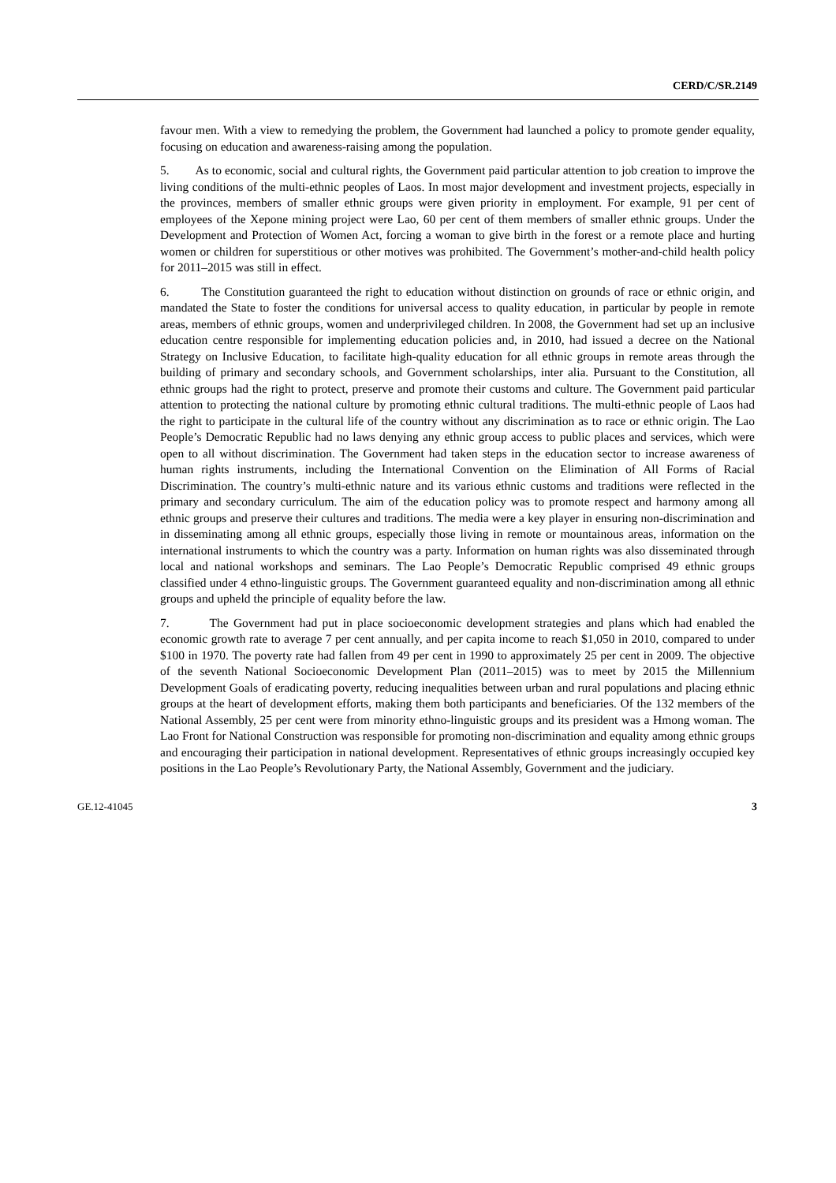CERD/C/SR.2149
favour men. With a view to remedying the problem, the Government had launched a policy to promote gender equality, focusing on education and awareness-raising among the population.
5. As to economic, social and cultural rights, the Government paid particular attention to job creation to improve the living conditions of the multi-ethnic peoples of Laos. In most major development and investment projects, especially in the provinces, members of smaller ethnic groups were given priority in employment. For example, 91 per cent of employees of the Xepone mining project were Lao, 60 per cent of them members of smaller ethnic groups. Under the Development and Protection of Women Act, forcing a woman to give birth in the forest or a remote place and hurting women or children for superstitious or other motives was prohibited. The Government’s mother-and-child health policy for 2011–2015 was still in effect.
6. The Constitution guaranteed the right to education without distinction on grounds of race or ethnic origin, and mandated the State to foster the conditions for universal access to quality education, in particular by people in remote areas, members of ethnic groups, women and underprivileged children. In 2008, the Government had set up an inclusive education centre responsible for implementing education policies and, in 2010, had issued a decree on the National Strategy on Inclusive Education, to facilitate high-quality education for all ethnic groups in remote areas through the building of primary and secondary schools, and Government scholarships, inter alia. Pursuant to the Constitution, all ethnic groups had the right to protect, preserve and promote their customs and culture. The Government paid particular attention to protecting the national culture by promoting ethnic cultural traditions. The multi-ethnic people of Laos had the right to participate in the cultural life of the country without any discrimination as to race or ethnic origin. The Lao People’s Democratic Republic had no laws denying any ethnic group access to public places and services, which were open to all without discrimination. The Government had taken steps in the education sector to increase awareness of human rights instruments, including the International Convention on the Elimination of All Forms of Racial Discrimination. The country’s multi-ethnic nature and its various ethnic customs and traditions were reflected in the primary and secondary curriculum. The aim of the education policy was to promote respect and harmony among all ethnic groups and preserve their cultures and traditions. The media were a key player in ensuring non-discrimination and in disseminating among all ethnic groups, especially those living in remote or mountainous areas, information on the international instruments to which the country was a party. Information on human rights was also disseminated through local and national workshops and seminars. The Lao People’s Democratic Republic comprised 49 ethnic groups classified under 4 ethno-linguistic groups. The Government guaranteed equality and non-discrimination among all ethnic groups and upheld the principle of equality before the law.
7. The Government had put in place socioeconomic development strategies and plans which had enabled the economic growth rate to average 7 per cent annually, and per capita income to reach $1,050 in 2010, compared to under $100 in 1970. The poverty rate had fallen from 49 per cent in 1990 to approximately 25 per cent in 2009. The objective of the seventh National Socioeconomic Development Plan (2011–2015) was to meet by 2015 the Millennium Development Goals of eradicating poverty, reducing inequalities between urban and rural populations and placing ethnic groups at the heart of development efforts, making them both participants and beneficiaries. Of the 132 members of the National Assembly, 25 per cent were from minority ethno-linguistic groups and its president was a Hmong woman. The Lao Front for National Construction was responsible for promoting non-discrimination and equality among ethnic groups and encouraging their participation in national development. Representatives of ethnic groups increasingly occupied key positions in the Lao People’s Revolutionary Party, the National Assembly, Government and the judiciary.
GE.12-41045 3